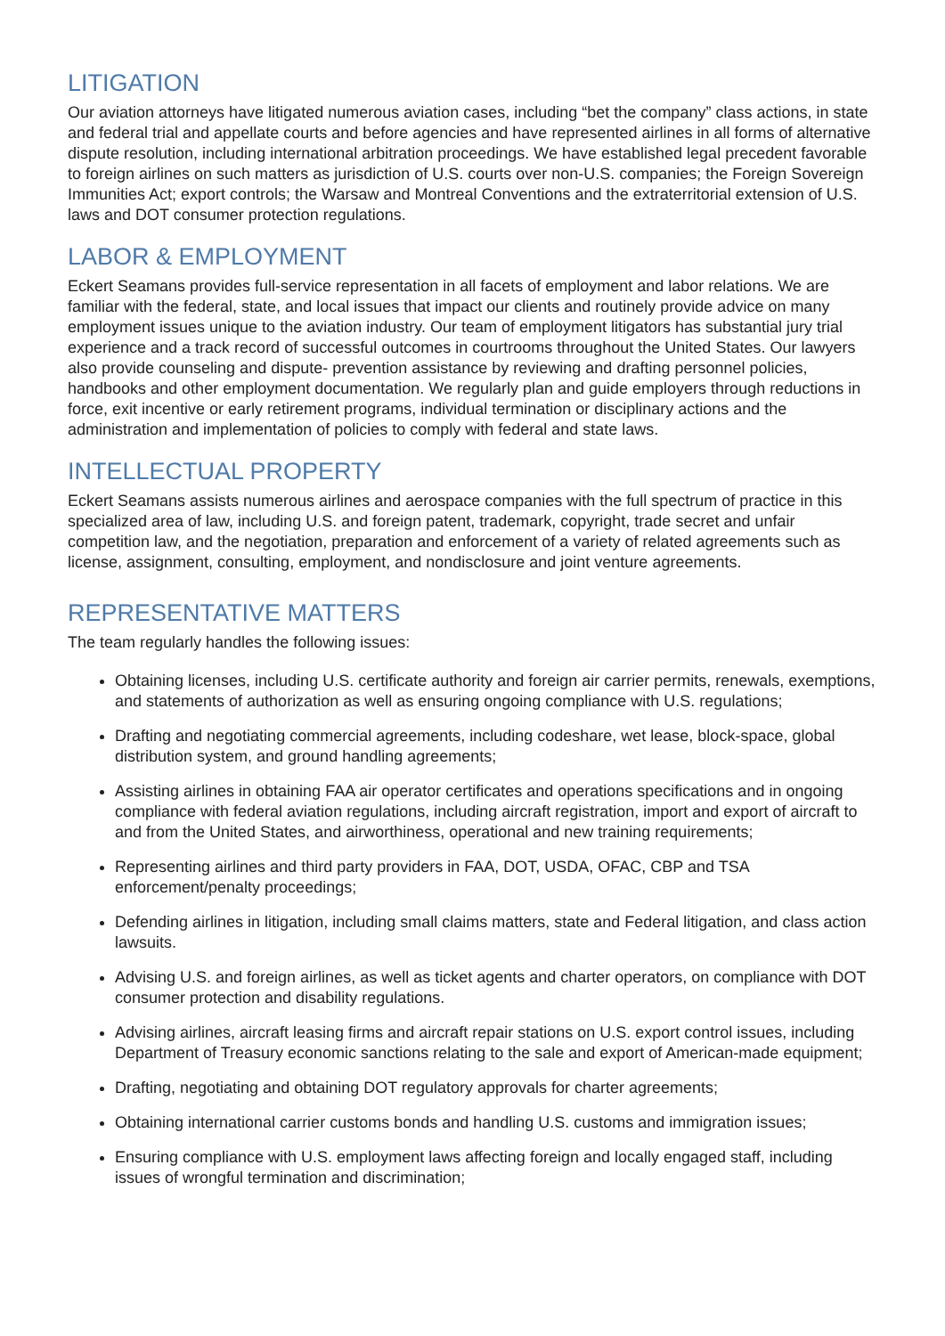LITIGATION
Our aviation attorneys have litigated numerous aviation cases, including “bet the company” class actions, in state and federal trial and appellate courts and before agencies and have represented airlines in all forms of alternative dispute resolution, including international arbitration proceedings. We have established legal precedent favorable to foreign airlines on such matters as jurisdiction of U.S. courts over non-U.S. companies; the Foreign Sovereign Immunities Act; export controls; the Warsaw and Montreal Conventions and the extraterritorial extension of U.S. laws and DOT consumer protection regulations.
LABOR & EMPLOYMENT
Eckert Seamans provides full-service representation in all facets of employment and labor relations. We are familiar with the federal, state, and local issues that impact our clients and routinely provide advice on many employment issues unique to the aviation industry. Our team of employment litigators has substantial jury trial experience and a track record of successful outcomes in courtrooms throughout the United States. Our lawyers also provide counseling and dispute- prevention assistance by reviewing and drafting personnel policies, handbooks and other employment documentation. We regularly plan and guide employers through reductions in force, exit incentive or early retirement programs, individual termination or disciplinary actions and the administration and implementation of policies to comply with federal and state laws.
INTELLECTUAL PROPERTY
Eckert Seamans assists numerous airlines and aerospace companies with the full spectrum of practice in this specialized area of law, including U.S. and foreign patent, trademark, copyright, trade secret and unfair competition law, and the negotiation, preparation and enforcement of a variety of related agreements such as license, assignment, consulting, employment, and nondisclosure and joint venture agreements.
REPRESENTATIVE MATTERS
The team regularly handles the following issues:
Obtaining licenses, including U.S. certificate authority and foreign air carrier permits, renewals, exemptions, and statements of authorization as well as ensuring ongoing compliance with U.S. regulations;
Drafting and negotiating commercial agreements, including codeshare, wet lease, block-space, global distribution system, and ground handling agreements;
Assisting airlines in obtaining FAA air operator certificates and operations specifications and in ongoing compliance with federal aviation regulations, including aircraft registration, import and export of aircraft to and from the United States, and airworthiness, operational and new training requirements;
Representing airlines and third party providers in FAA, DOT, USDA, OFAC, CBP and TSA enforcement/penalty proceedings;
Defending airlines in litigation, including small claims matters, state and Federal litigation, and class action lawsuits.
Advising U.S. and foreign airlines, as well as ticket agents and charter operators, on compliance with DOT consumer protection and disability regulations.
Advising airlines, aircraft leasing firms and aircraft repair stations on U.S. export control issues, including Department of Treasury economic sanctions relating to the sale and export of American-made equipment;
Drafting, negotiating and obtaining DOT regulatory approvals for charter agreements;
Obtaining international carrier customs bonds and handling U.S. customs and immigration issues;
Ensuring compliance with U.S. employment laws affecting foreign and locally engaged staff, including issues of wrongful termination and discrimination;